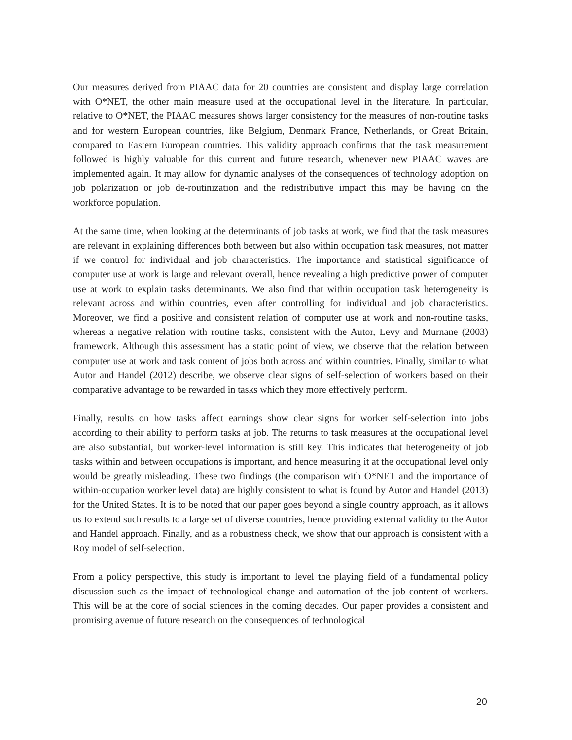Our measures derived from PIAAC data for 20 countries are consistent and display large correlation with O*NET, the other main measure used at the occupational level in the literature. In particular, relative to O*NET, the PIAAC measures shows larger consistency for the measures of non-routine tasks and for western European countries, like Belgium, Denmark France, Netherlands, or Great Britain, compared to Eastern European countries. This validity approach confirms that the task measurement followed is highly valuable for this current and future research, whenever new PIAAC waves are implemented again. It may allow for dynamic analyses of the consequences of technology adoption on job polarization or job de-routinization and the redistributive impact this may be having on the workforce population.
At the same time, when looking at the determinants of job tasks at work, we find that the task measures are relevant in explaining differences both between but also within occupation task measures, not matter if we control for individual and job characteristics. The importance and statistical significance of computer use at work is large and relevant overall, hence revealing a high predictive power of computer use at work to explain tasks determinants. We also find that within occupation task heterogeneity is relevant across and within countries, even after controlling for individual and job characteristics. Moreover, we find a positive and consistent relation of computer use at work and non-routine tasks, whereas a negative relation with routine tasks, consistent with the Autor, Levy and Murnane (2003) framework. Although this assessment has a static point of view, we observe that the relation between computer use at work and task content of jobs both across and within countries. Finally, similar to what Autor and Handel (2012) describe, we observe clear signs of self-selection of workers based on their comparative advantage to be rewarded in tasks which they more effectively perform.
Finally, results on how tasks affect earnings show clear signs for worker self-selection into jobs according to their ability to perform tasks at job. The returns to task measures at the occupational level are also substantial, but worker-level information is still key. This indicates that heterogeneity of job tasks within and between occupations is important, and hence measuring it at the occupational level only would be greatly misleading. These two findings (the comparison with O*NET and the importance of within-occupation worker level data) are highly consistent to what is found by Autor and Handel (2013) for the United States. It is to be noted that our paper goes beyond a single country approach, as it allows us to extend such results to a large set of diverse countries, hence providing external validity to the Autor and Handel approach. Finally, and as a robustness check, we show that our approach is consistent with a Roy model of self-selection.
From a policy perspective, this study is important to level the playing field of a fundamental policy discussion such as the impact of technological change and automation of the job content of workers. This will be at the core of social sciences in the coming decades. Our paper provides a consistent and promising avenue of future research on the consequences of technological
20